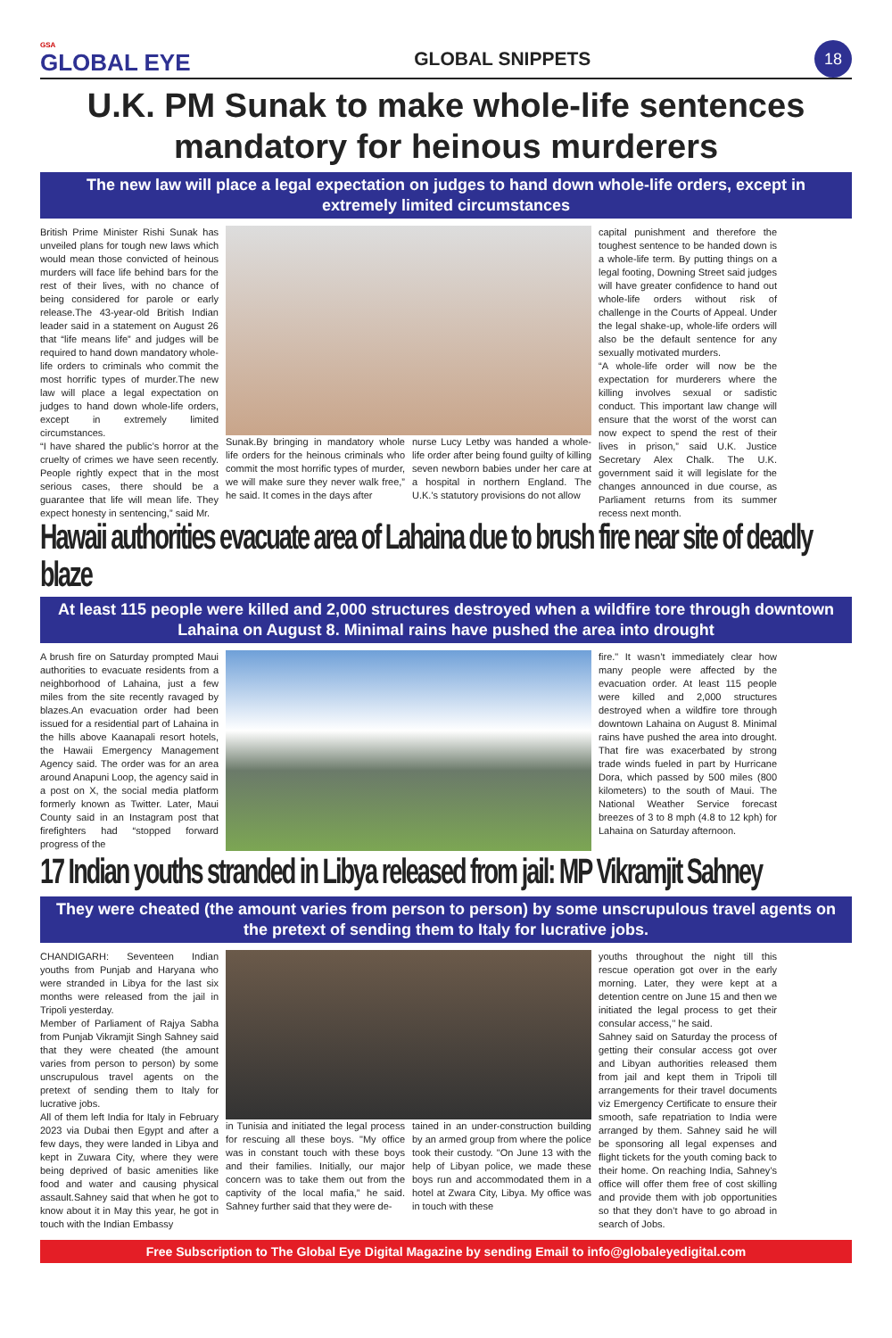GSA
GLOBAL EYE
GLOBAL SNIPPETS
18
U.K. PM Sunak to make whole-life sentences mandatory for heinous murderers
The new law will place a legal expectation on judges to hand down whole-life orders, except in extremely limited circumstances
British Prime Minister Rishi Sunak has unveiled plans for tough new laws which would mean those convicted of heinous murders will face life behind bars for the rest of their lives, with no chance of being considered for parole or early release.The 43-year-old British Indian leader said in a statement on August 26 that “life means life” and judges will be required to hand down mandatory whole-life orders to criminals who commit the most horrific types of murder.The new law will place a legal expectation on judges to hand down whole-life orders, except in extremely limited circumstances.
“I have shared the public’s horror at the cruelty of crimes we have seen recently. People rightly expect that in the most serious cases, there should be a guarantee that life will mean life. They expect honesty in sentencing,” said Mr.
Sunak.By bringing in mandatory whole life orders for the heinous criminals who commit the most horrific types of murder, we will make sure they never walk free,” he said. It comes in the days after
nurse Lucy Letby was handed a whole-life order after being found guilty of killing seven newborn babies under her care at a hospital in northern England. The U.K.'s statutory provisions do not allow
capital punishment and therefore the toughest sentence to be handed down is a whole-life term. By putting things on a legal footing, Downing Street said judges will have greater confidence to hand out whole-life orders without risk of challenge in the Courts of Appeal. Under the legal shake-up, whole-life orders will also be the default sentence for any sexually motivated murders.
“A whole-life order will now be the expectation for murderers where the killing involves sexual or sadistic conduct. This important law change will ensure that the worst of the worst can now expect to spend the rest of their lives in prison,” said U.K. Justice Secretary Alex Chalk. The U.K. government said it will legislate for the changes announced in due course, as Parliament returns from its summer recess next month.
Hawaii authorities evacuate area of Lahaina due to brush fire near site of deadly blaze
At least 115 people were killed and 2,000 structures destroyed when a wildfire tore through downtown Lahaina on August 8. Minimal rains have pushed the area into drought
A brush fire on Saturday prompted Maui authorities to evacuate residents from a neighborhood of Lahaina, just a few miles from the site recently ravaged by blazes.An evacuation order had been issued for a residential part of Lahaina in the hills above Kaanapali resort hotels, the Hawaii Emergency Management Agency said. The order was for an area around Anapuni Loop, the agency said in a post on X, the social media platform formerly known as Twitter. Later, Maui County said in an Instagram post that firefighters had “stopped forward progress of the
fire." It wasn’t immediately clear how many people were affected by the evacuation order. At least 115 people were killed and 2,000 structures destroyed when a wildfire tore through downtown Lahaina on August 8. Minimal rains have pushed the area into drought. That fire was exacerbated by strong trade winds fueled in part by Hurricane Dora, which passed by 500 miles (800 kilometers) to the south of Maui. The National Weather Service forecast breezes of 3 to 8 mph (4.8 to 12 kph) for Lahaina on Saturday afternoon.
17 Indian youths stranded in Libya released from jail: MP Vikramjit Sahney
They were cheated (the amount varies from person to person) by some unscrupulous travel agents on the pretext of sending them to Italy for lucrative jobs.
CHANDIGARH: Seventeen Indian youths from Punjab and Haryana who were stranded in Libya for the last six months were released from the jail in Tripoli yesterday.
Member of Parliament of Rajya Sabha from Punjab Vikramjit Singh Sahney said that they were cheated (the amount varies from person to person) by some unscrupulous travel agents on the pretext of sending them to Italy for lucrative jobs.
All of them left India for Italy in February 2023 via Dubai then Egypt and after a few days, they were landed in Libya and kept in Zuwara City, where they were being deprived of basic amenities like food and water and causing physical assault.Sahney said that when he got to know about it in May this year, he got in touch with the Indian Embassy
in Tunisia and initiated the legal process for rescuing all these boys. "My office was in constant touch with these boys and their families. Initially, our major concern was to take them out from the captivity of the local mafia,” he said. Sahney further said that they were de-
tained in an under-construction building by an armed group from where the police took their custody. "On June 13 with the help of Libyan police, we made these boys run and accommodated them in a hotel at Zwara City, Libya. My office was in touch with these
youths throughout the night till this rescue operation got over in the early morning. Later, they were kept at a detention centre on June 15 and then we initiated the legal process to get their consular access,’’ he said.
Sahney said on Saturday the process of getting their consular access got over and Libyan authorities released them from jail and kept them in Tripoli till arrangements for their travel documents viz Emergency Certificate to ensure their smooth, safe repatriation to India were arranged by them. Sahney said he will be sponsoring all legal expenses and flight tickets for the youth coming back to their home. On reaching India, Sahney’s office will offer them free of cost skilling and provide them with job opportunities so that they don’t have to go abroad in search of Jobs.
Free Subscription to The Global Eye Digital Magazine by sending Email to info@globaleyedigital.com